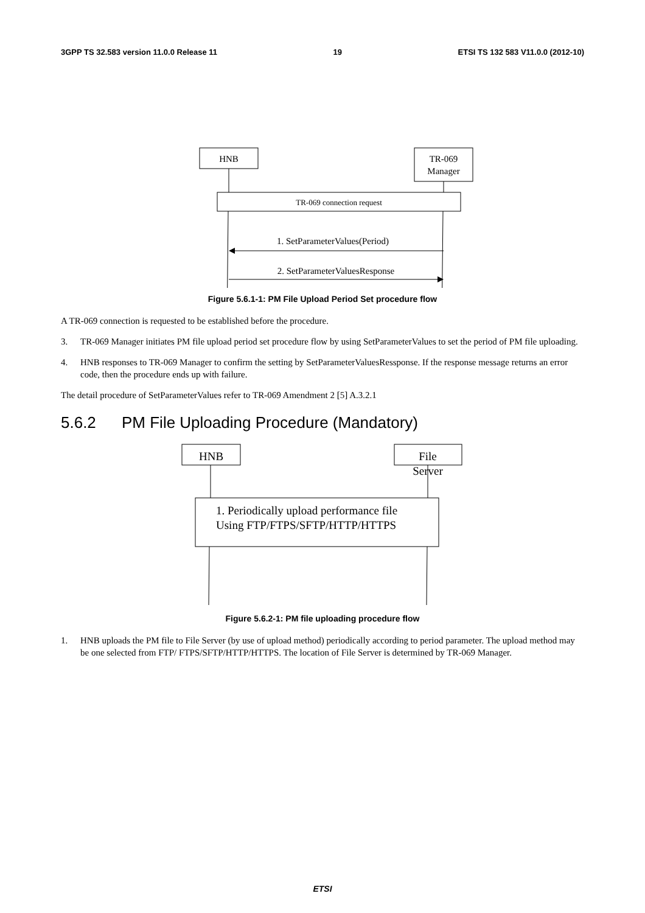3GPP TS 32.583 version 11.0.0 Release 11 19 ETSI TS 132 583 V11.0.0 (2012-10)
HNB
TR-069
Manager
TR-069 connection request
1. SetParameterValues(Period)
2. SetParameterValuesResponse
Figure 5.6.1-1: PM File Upload Period Set procedure flow
A TR-069 connection is requested to be established before the procedure.
3. TR-069 Manager initiates PM file upload period set procedure flow by using SetParameterValues to set the period of PM file uploading.
4. HNB responses to TR-069 Manager to confirm the setting by SetParameterValuesRessponse. If the response message returns an error code, then the procedure ends up with failure.
The detail procedure of SetParameterValues refer to TR-069 Amendment 2 [5] A.3.2.1
5.6.2 PM File Uploading Procedure (Mandatory)
HNB
File
Server
1. Periodically upload performance file
Using FTP/FTPS/SFTP/HTTP/HTTPS
Figure 5.6.2-1: PM file uploading procedure flow
1. HNB uploads the PM file to File Server (by use of upload method) periodically according to period parameter. The upload method may be one selected from FTP/ FTPS/SFTP/HTTP/HTTPS. The location of File Server is determined by TR-069 Manager.
ETSI